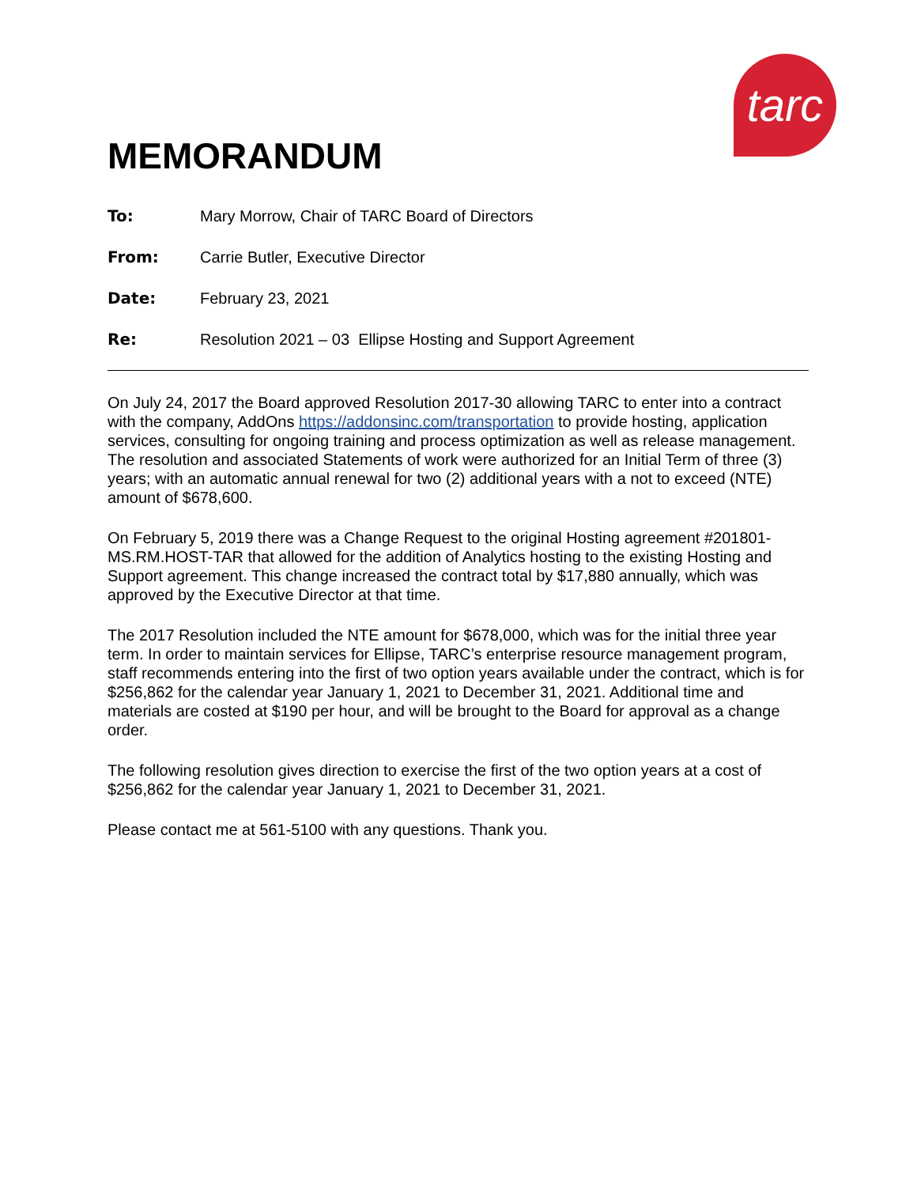tarc
MEMORANDUM
To: Mary Morrow, Chair of TARC Board of Directors
From: Carrie Butler, Executive Director
Date: February 23, 2021
Re: Resolution 2021 – 03 Ellipse Hosting and Support Agreement
On July 24, 2017 the Board approved Resolution 2017-30 allowing TARC to enter into a contract with the company, AddOns https://addonsinc.com/transportation to provide hosting, application services, consulting for ongoing training and process optimization as well as release management. The resolution and associated Statements of work were authorized for an Initial Term of three (3) years; with an automatic annual renewal for two (2) additional years with a not to exceed (NTE) amount of $678,600.
On February 5, 2019 there was a Change Request to the original Hosting agreement #201801-MS.RM.HOST-TAR that allowed for the addition of Analytics hosting to the existing Hosting and Support agreement. This change increased the contract total by $17,880 annually, which was approved by the Executive Director at that time.
The 2017 Resolution included the NTE amount for $678,000, which was for the initial three year term. In order to maintain services for Ellipse, TARC’s enterprise resource management program, staff recommends entering into the first of two option years available under the contract, which is for $256,862 for the calendar year January 1, 2021 to December 31, 2021. Additional time and materials are costed at $190 per hour, and will be brought to the Board for approval as a change order.
The following resolution gives direction to exercise the first of the two option years at a cost of $256,862 for the calendar year January 1, 2021 to December 31, 2021.
Please contact me at 561-5100 with any questions. Thank you.